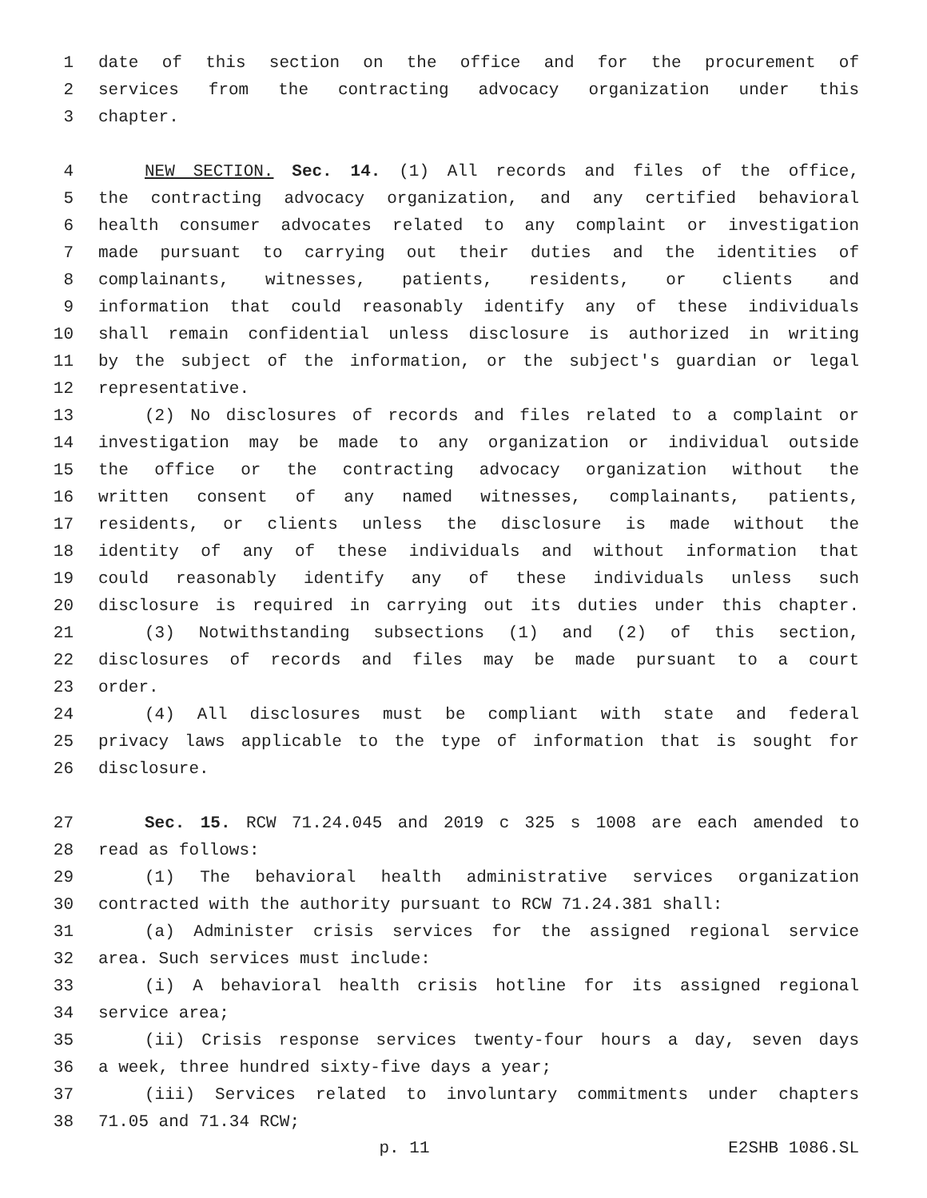1 date of this section on the office and for the procurement of
2 services from the contracting advocacy organization under this
3 chapter.
4 NEW SECTION. Sec. 14. (1) All records and files of the office,
5 the contracting advocacy organization, and any certified behavioral
6 health consumer advocates related to any complaint or investigation
7 made pursuant to carrying out their duties and the identities of
8 complainants, witnesses, patients, residents, or clients and
9 information that could reasonably identify any of these individuals
10 shall remain confidential unless disclosure is authorized in writing
11 by the subject of the information, or the subject's guardian or legal
12 representative.
13 (2) No disclosures of records and files related to a complaint or
14 investigation may be made to any organization or individual outside
15 the office or the contracting advocacy organization without the
16 written consent of any named witnesses, complainants, patients,
17 residents, or clients unless the disclosure is made without the
18 identity of any of these individuals and without information that
19 could reasonably identify any of these individuals unless such
20 disclosure is required in carrying out its duties under this chapter.
21 (3) Notwithstanding subsections (1) and (2) of this section,
22 disclosures of records and files may be made pursuant to a court
23 order.
24 (4) All disclosures must be compliant with state and federal
25 privacy laws applicable to the type of information that is sought for
26 disclosure.
27 Sec. 15. RCW 71.24.045 and 2019 c 325 s 1008 are each amended to
28 read as follows:
29 (1) The behavioral health administrative services organization
30 contracted with the authority pursuant to RCW 71.24.381 shall:
31 (a) Administer crisis services for the assigned regional service
32 area. Such services must include:
33 (i) A behavioral health crisis hotline for its assigned regional
34 service area;
35 (ii) Crisis response services twenty-four hours a day, seven days
36 a week, three hundred sixty-five days a year;
37 (iii) Services related to involuntary commitments under chapters
38 71.05 and 71.34 RCW;
p. 11 E2SHB 1086.SL